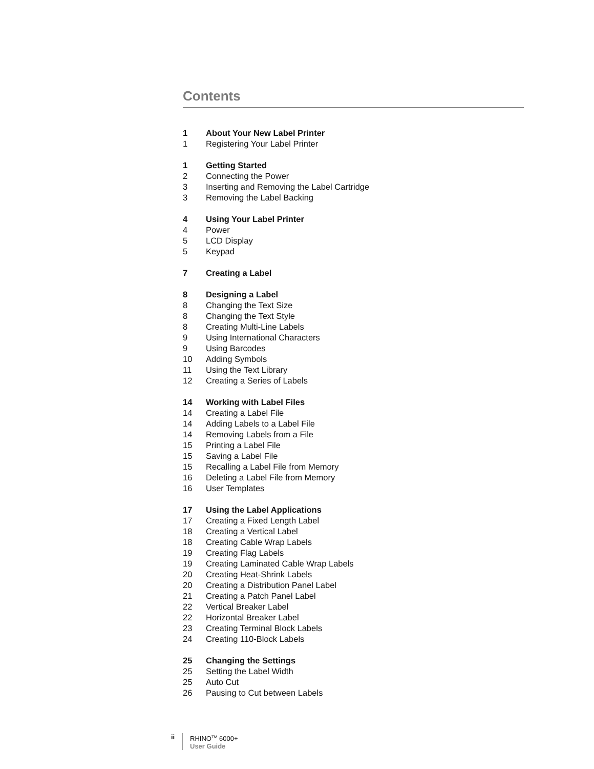Contents
1 About Your New Label Printer
1 Registering Your Label Printer
1 Getting Started
2 Connecting the Power
3 Inserting and Removing the Label Cartridge
3 Removing the Label Backing
4 Using Your Label Printer
4 Power
5 LCD Display
5 Keypad
7 Creating a Label
8 Designing a Label
8 Changing the Text Size
8 Changing the Text Style
8 Creating Multi-Line Labels
9 Using International Characters
9 Using Barcodes
10 Adding Symbols
11 Using the Text Library
12 Creating a Series of Labels
14 Working with Label Files
14 Creating a Label File
14 Adding Labels to a Label File
14 Removing Labels from a File
15 Printing a Label File
15 Saving a Label File
15 Recalling a Label File from Memory
16 Deleting a Label File from Memory
16 User Templates
17 Using the Label Applications
17 Creating a Fixed Length Label
18 Creating a Vertical Label
18 Creating Cable Wrap Labels
19 Creating Flag Labels
19 Creating Laminated Cable Wrap Labels
20 Creating Heat-Shrink Labels
20 Creating a Distribution Panel Label
21 Creating a Patch Panel Label
22 Vertical Breaker Label
22 Horizontal Breaker Label
23 Creating Terminal Block Labels
24 Creating 110-Block Labels
25 Changing the Settings
25 Setting the Label Width
25 Auto Cut
26 Pausing to Cut between Labels
ii
RHINO<sup>TM</sup> 6000+
User Guide